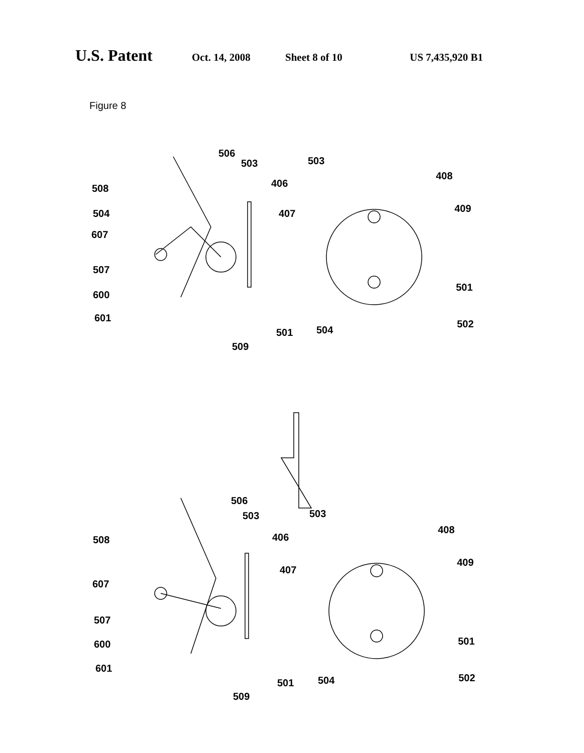U.S. Patent Oct. 14, 2008 Sheet 8 of 10 US 7,435,920 B1
Figure 8
506
503
503
508
406
408
409
504
407
607
507
501
600
601
502
501
504
509
506
503
503
508
406
408
409
407
607
507
501
600
601
502
501
504
509